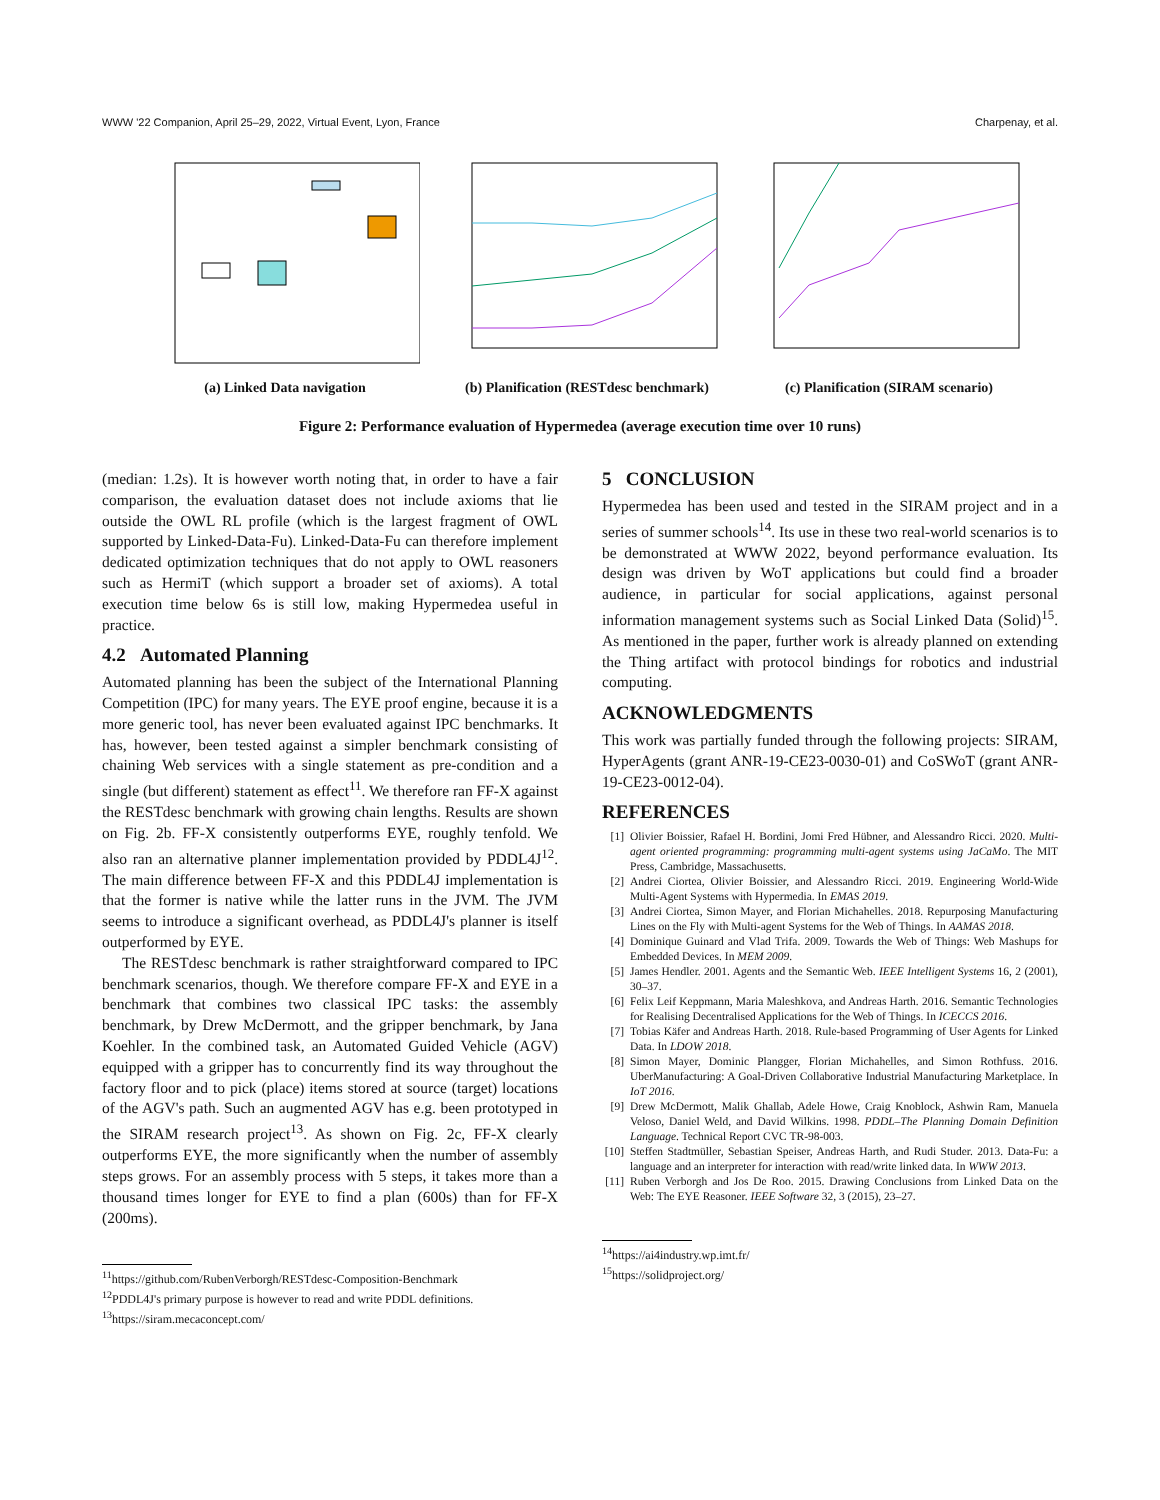WWW '22 Companion, April 25–29, 2022, Virtual Event, Lyon, France Charpenay, et al.
(a) Linked Data navigation (b) Planification (RESTdesc benchmark)
(c) Planification (SIRAM scenario)
Figure 2: Performance evaluation of Hypermedea (average execution time over 10 runs)
(median: 1.2s). It is however worth noting that, in order to have a fair comparison, the evaluation dataset does not include axioms that lie outside the OWL RL profile (which is the largest fragment of OWL supported by Linked-Data-Fu). Linked-Data-Fu can therefore implement dedicated optimization techniques that do not apply to OWL reasoners such as HermiT (which support a broader set of axioms). A total execution time below 6s is still low, making Hypermedea useful in practice.
4.2 Automated Planning
Automated planning has been the subject of the International Planning Competition (IPC) for many years. The EYE proof engine, because it is a more generic tool, has never been evaluated against IPC benchmarks. It has, however, been tested against a simpler benchmark consisting of chaining Web services with a single statement as pre-condition and a single (but different) statement as effect<sup>11</sup>. We therefore ran FF-X against the RESTdesc benchmark with growing chain lengths. Results are shown on Fig. 2b. FF-X consistently outperforms EYE, roughly tenfold. We also ran an alternative planner implementation provided by PDDL4J<sup>12</sup>. The main difference between FF-X and this PDDL4J implementation is that the former is native while the latter runs in the JVM. The JVM seems to introduce a significant overhead, as PDDL4J's planner is itself outperformed by EYE.
The RESTdesc benchmark is rather straightforward compared to IPC benchmark scenarios, though. We therefore compare FF-X and EYE in a benchmark that combines two classical IPC tasks: the assembly benchmark, by Drew McDermott, and the gripper benchmark, by Jana Koehler. In the combined task, an Automated Guided Vehicle (AGV) equipped with a gripper has to concurrently find its way throughout the factory floor and to pick (place) items stored at source (target) locations of the AGV's path. Such an augmented AGV has e.g. been prototyped in the SIRAM research project<sup>13</sup>. As shown on Fig. 2c, FF-X clearly outperforms EYE, the more significantly when the number of assembly steps grows. For an assembly process with 5 steps, it takes more than a thousand times longer for EYE to find a plan (600s) than for FF-X (200ms).
<sup>11</sup> https://github.com/RubenVerborgh/RESTdesc-Composition-Benchmark
<sup>12</sup> PDDL4J's primary purpose is however to read and write PDDL definitions.
<sup>13</sup> https://siram.mecaconcept.com/
5 CONCLUSION
Hypermedea has been used and tested in the SIRAM project and in a series of summer schools<sup>14</sup>. Its use in these two real-world scenarios is to be demonstrated at WWW 2022, beyond performance evaluation. Its design was driven by WoT applications but could find a broader audience, in particular for social applications, against personal information management systems such as Social Linked Data (Solid)<sup>15</sup>. As mentioned in the paper, further work is already planned on extending the Thing artifact with protocol bindings for robotics and industrial computing.
ACKNOWLEDGMENTS
This work was partially funded through the following projects: SIRAM, HyperAgents (grant ANR-19-CE23-0030-01) and CoSWoT (grant ANR-19-CE23-0012-04).
REFERENCES
[1] Olivier Boissier, Rafael H. Bordini, Jomi Fred Hübner, and Alessandro Ricci. 2020. Multi-agent oriented programming: programming multi-agent systems using JaCaMo. The MIT Press, Cambridge, Massachusetts.
[2] Andrei Ciortea, Olivier Boissier, and Alessandro Ricci. 2019. Engineering World-Wide Multi-Agent Systems with Hypermedia. In EMAS 2019.
[3] Andrei Ciortea, Simon Mayer, and Florian Michahelles. 2018. Repurposing Manufacturing Lines on the Fly with Multi-agent Systems for the Web of Things. In AAMAS 2018.
[4] Dominique Guinard and Vlad Trifa. 2009. Towards the Web of Things: Web Mashups for Embedded Devices. In MEM 2009.
[5] James Hendler. 2001. Agents and the Semantic Web. IEEE Intelligent Systems 16, 2 (2001), 30–37.
[6] Felix Leif Keppmann, Maria Maleshkova, and Andreas Harth. 2016. Semantic Technologies for Realising Decentralised Applications for the Web of Things. In ICECCS 2016.
[7] Tobias Käfer and Andreas Harth. 2018. Rule-based Programming of User Agents for Linked Data. In LDOW 2018.
[8] Simon Mayer, Dominic Plangger, Florian Michahelles, and Simon Rothfuss. 2016. UberManufacturing: A Goal-Driven Collaborative Industrial Manufacturing Marketplace. In IoT 2016.
[9] Drew McDermott, Malik Ghallab, Adele Howe, Craig Knoblock, Ashwin Ram, Manuela Veloso, Daniel Weld, and David Wilkins. 1998. PDDL–The Planning Domain Definition Language. Technical Report CVC TR-98-003.
[10]
Steffen Stadtmüller, Sebastian Speiser, Andreas Harth, and Rudi Studer. 2013. Data-Fu: a language and an interpreter for interaction with read/write linked data. In WWW 2013.
[11]
Ruben Verborgh and Jos De Roo. 2015. Drawing Conclusions from Linked Data on the Web: The EYE Reasoner. IEEE Software 32, 3 (2015), 23–27.
<sup>14</sup> https://ai4industry.wp.imt.fr/
<sup>15</sup> https://solidproject.org/